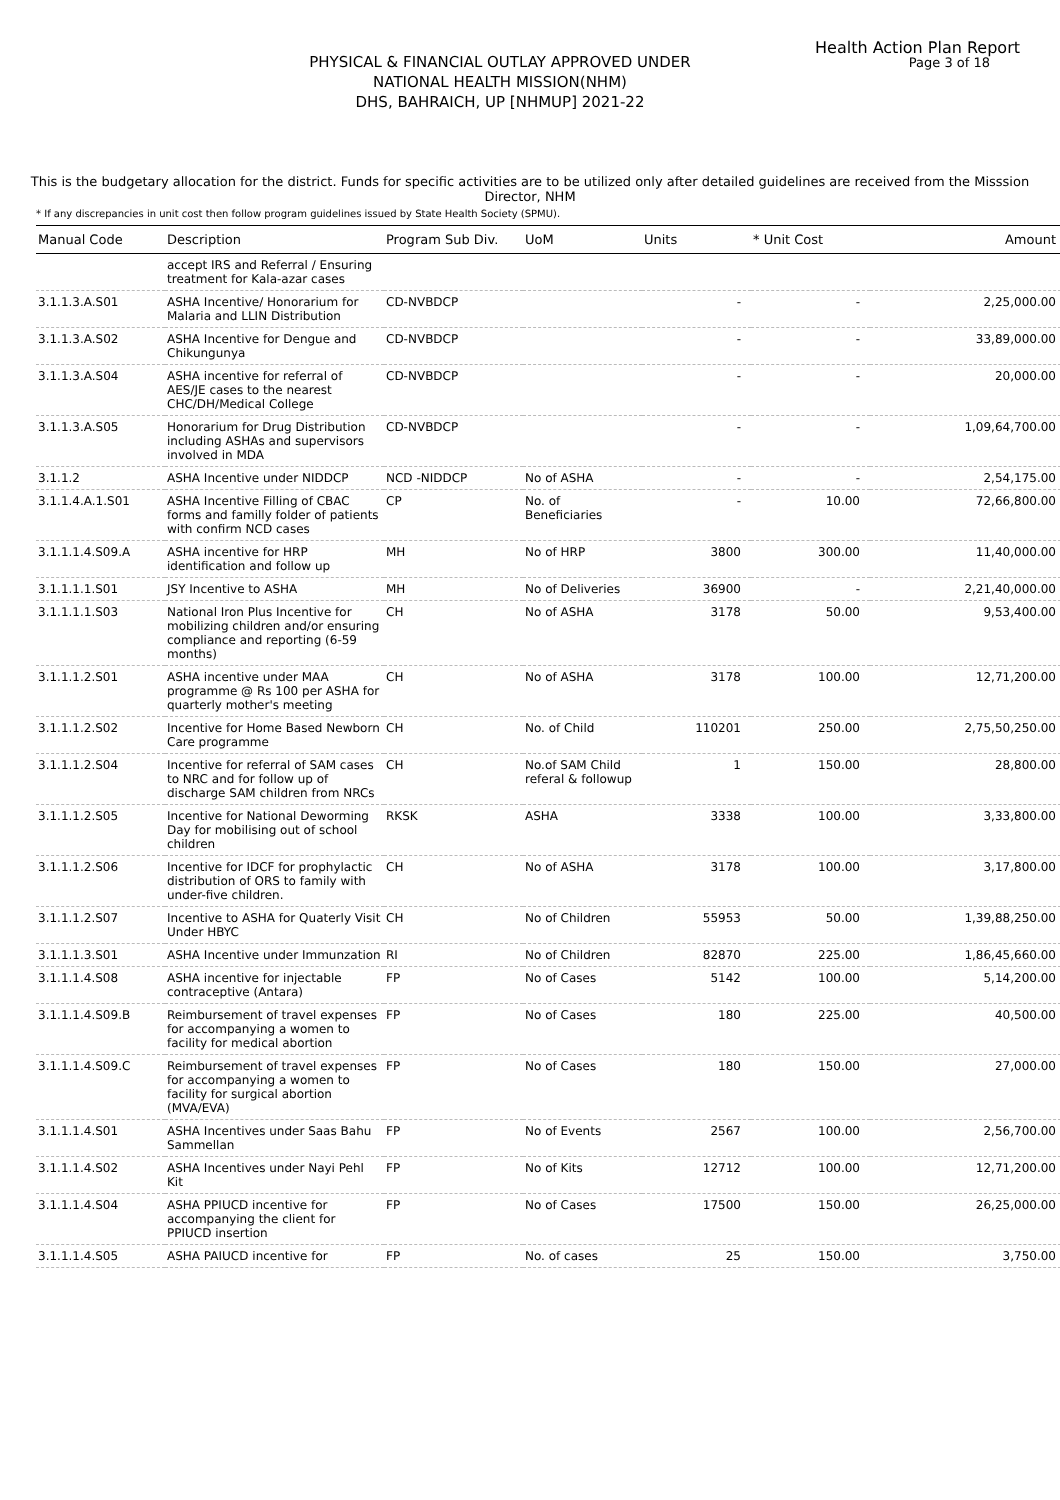Health Action Plan Report
Page 3 of 18
PHYSICAL & FINANCIAL OUTLAY APPROVED UNDER
NATIONAL HEALTH MISSION(NHM)
DHS, BAHRAICH, UP [NHMUP] 2021-22
This is the budgetary allocation for the district. Funds for specific activities are to be utilized only after detailed guidelines are received from the Misssion Director, NHM
* If any discrepancies in unit cost then follow program guidelines issued by State Health Society (SPMU).
| Manual Code | Description | Program Sub Div. | UoM | Units | * Unit Cost | Amount |
| --- | --- | --- | --- | --- | --- | --- |
| | accept IRS and Referral / Ensuring treatment for Kala-azar cases | | | | | |
| 3.1.1.3.A.S01 | ASHA Incentive/ Honorarium for Malaria and LLIN Distribution | CD-NVBDCP | | - | - | 2,25,000.00 |
| 3.1.1.3.A.S02 | ASHA Incentive for Dengue and Chikungunya | CD-NVBDCP | | - | - | 33,89,000.00 |
| 3.1.1.3.A.S04 | ASHA incentive for referral of AES/JE cases to the nearest CHC/DH/Medical College | CD-NVBDCP | | - | - | 20,000.00 |
| 3.1.1.3.A.S05 | Honorarium for Drug Distribution including ASHAs and supervisors involved in MDA | CD-NVBDCP | | - | - | 1,09,64,700.00 |
| 3.1.1.2 | ASHA Incentive under NIDDCP | NCD -NIDDCP | No of ASHA | - | - | 2,54,175.00 |
| 3.1.1.4.A.1.S01 | ASHA Incentive Filling of CBAC forms and familly folder of patients with confirm NCD cases | CP | No. of Beneficiaries | - | 10.00 | 72,66,800.00 |
| 3.1.1.1.4.S09.A | ASHA incentive for HRP identification and follow up | MH | No of HRP | 3800 | 300.00 | 11,40,000.00 |
| 3.1.1.1.1.S01 | JSY Incentive to ASHA | MH | No of Deliveries | 36900 | - | 2,21,40,000.00 |
| 3.1.1.1.1.S03 | National Iron Plus Incentive for mobilizing children and/or ensuring compliance and reporting (6-59 months) | CH | No of ASHA | 3178 | 50.00 | 9,53,400.00 |
| 3.1.1.1.2.S01 | ASHA incentive under MAA programme @ Rs 100 per ASHA for quarterly mother's meeting | CH | No of ASHA | 3178 | 100.00 | 12,71,200.00 |
| 3.1.1.1.2.S02 | Incentive for Home Based Newborn Care programme | CH | No. of Child | 110201 | 250.00 | 2,75,50,250.00 |
| 3.1.1.1.2.S04 | Incentive for referral of SAM cases to NRC and for follow up of discharge SAM children from NRCs | CH | No.of SAM Child referal & followup | 1 | 150.00 | 28,800.00 |
| 3.1.1.1.2.S05 | Incentive for National Deworming Day for mobilising out of school children | RKSK | ASHA | 3338 | 100.00 | 3,33,800.00 |
| 3.1.1.1.2.S06 | Incentive for IDCF for prophylactic distribution of ORS to family with under-five children. | CH | No of ASHA | 3178 | 100.00 | 3,17,800.00 |
| 3.1.1.1.2.S07 | Incentive to ASHA for Quaterly Visit Under HBYC | CH | No of Children | 55953 | 50.00 | 1,39,88,250.00 |
| 3.1.1.1.3.S01 | ASHA Incentive under Immunzation | RI | No of Children | 82870 | 225.00 | 1,86,45,660.00 |
| 3.1.1.1.4.S08 | ASHA incentive for injectable contraceptive (Antara) | FP | No of Cases | 5142 | 100.00 | 5,14,200.00 |
| 3.1.1.1.4.S09.B | Reimbursement of travel expenses for accompanying a women to facility for medical abortion | FP | No of Cases | 180 | 225.00 | 40,500.00 |
| 3.1.1.1.4.S09.C | Reimbursement of travel expenses for accompanying a women to facility for surgical abortion (MVA/EVA) | FP | No of Cases | 180 | 150.00 | 27,000.00 |
| 3.1.1.1.4.S01 | ASHA Incentives under Saas Bahu Sammellan | FP | No of Events | 2567 | 100.00 | 2,56,700.00 |
| 3.1.1.1.4.S02 | ASHA Incentives under Nayi Pehl Kit | FP | No of Kits | 12712 | 100.00 | 12,71,200.00 |
| 3.1.1.1.4.S04 | ASHA PPIUCD incentive for accompanying the client for PPIUCD insertion | FP | No of Cases | 17500 | 150.00 | 26,25,000.00 |
| 3.1.1.1.4.S05 | ASHA PAIUCD incentive for | FP | No. of cases | 25 | 150.00 | 3,750.00 |